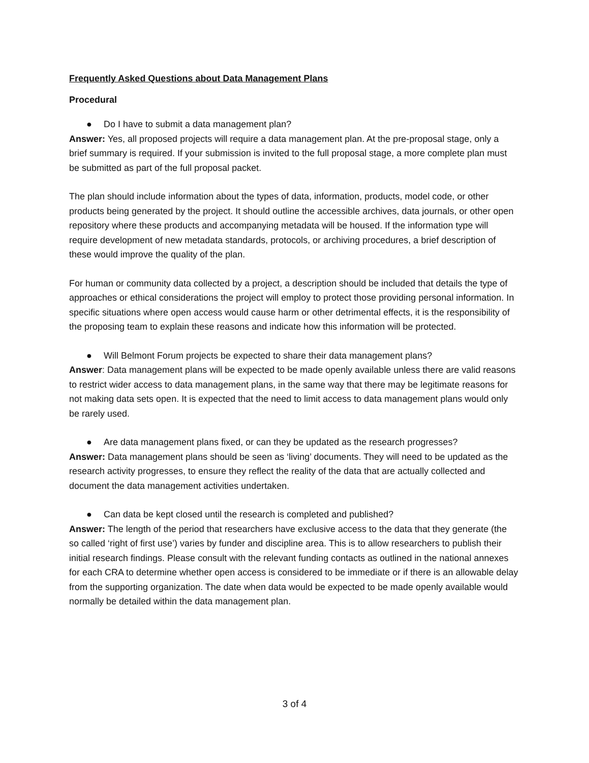Frequently Asked Questions about Data Management Plans
Procedural
● Do I have to submit a data management plan?
Answer: Yes, all proposed projects will require a data management plan. At the pre-proposal stage, only a brief summary is required. If your submission is invited to the full proposal stage, a more complete plan must be submitted as part of the full proposal packet.
The plan should include information about the types of data, information, products, model code, or other products being generated by the project. It should outline the accessible archives, data journals, or other open repository where these products and accompanying metadata will be housed. If the information type will require development of new metadata standards, protocols, or archiving procedures, a brief description of these would improve the quality of the plan.
For human or community data collected by a project, a description should be included that details the type of approaches or ethical considerations the project will employ to protect those providing personal information. In specific situations where open access would cause harm or other detrimental effects, it is the responsibility of the proposing team to explain these reasons and indicate how this information will be protected.
● Will Belmont Forum projects be expected to share their data management plans?
Answer: Data management plans will be expected to be made openly available unless there are valid reasons to restrict wider access to data management plans, in the same way that there may be legitimate reasons for not making data sets open. It is expected that the need to limit access to data management plans would only be rarely used.
● Are data management plans fixed, or can they be updated as the research progresses?
Answer: Data management plans should be seen as ‘living’ documents. They will need to be updated as the research activity progresses, to ensure they reflect the reality of the data that are actually collected and document the data management activities undertaken.
● Can data be kept closed until the research is completed and published?
Answer: The length of the period that researchers have exclusive access to the data that they generate (the so called ‘right of first use’) varies by funder and discipline area. This is to allow researchers to publish their initial research findings. Please consult with the relevant funding contacts as outlined in the national annexes for each CRA to determine whether open access is considered to be immediate or if there is an allowable delay from the supporting organization. The date when data would be expected to be made openly available would normally be detailed within the data management plan.
3 of 4